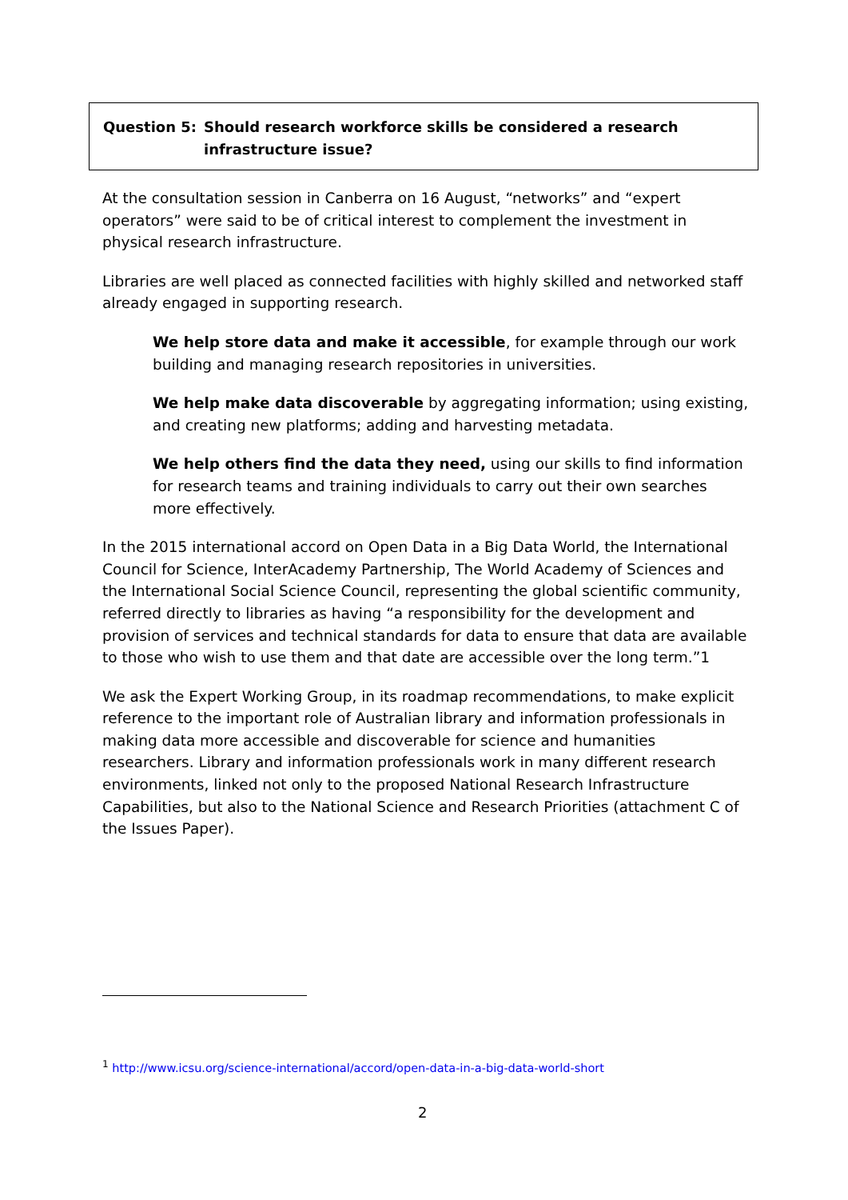Question 5: Should research workforce skills be considered a research infrastructure issue?
At the consultation session in Canberra on 16 August, “networks” and “expert operators” were said to be of critical interest to complement the investment in physical research infrastructure.
Libraries are well placed as connected facilities with highly skilled and networked staff already engaged in supporting research.
We help store data and make it accessible, for example through our work building and managing research repositories in universities.
We help make data discoverable by aggregating information; using existing, and creating new platforms; adding and harvesting metadata.
We help others find the data they need, using our skills to find information for research teams and training individuals to carry out their own searches more effectively.
In the 2015 international accord on Open Data in a Big Data World, the International Council for Science, InterAcademy Partnership, The World Academy of Sciences and the International Social Science Council, representing the global scientific community, referred directly to libraries as having “a responsibility for the development and provision of services and technical standards for data to ensure that data are available to those who wish to use them and that date are accessible over the long term.”1
We ask the Expert Working Group, in its roadmap recommendations, to make explicit reference to the important role of Australian library and information professionals in making data more accessible and discoverable for science and humanities researchers. Library and information professionals work in many different research environments, linked not only to the proposed National Research Infrastructure Capabilities, but also to the National Science and Research Priorities (attachment C of the Issues Paper).
<sup>1</sup> http://www.icsu.org/science-international/accord/open-data-in-a-big-data-world-short
2